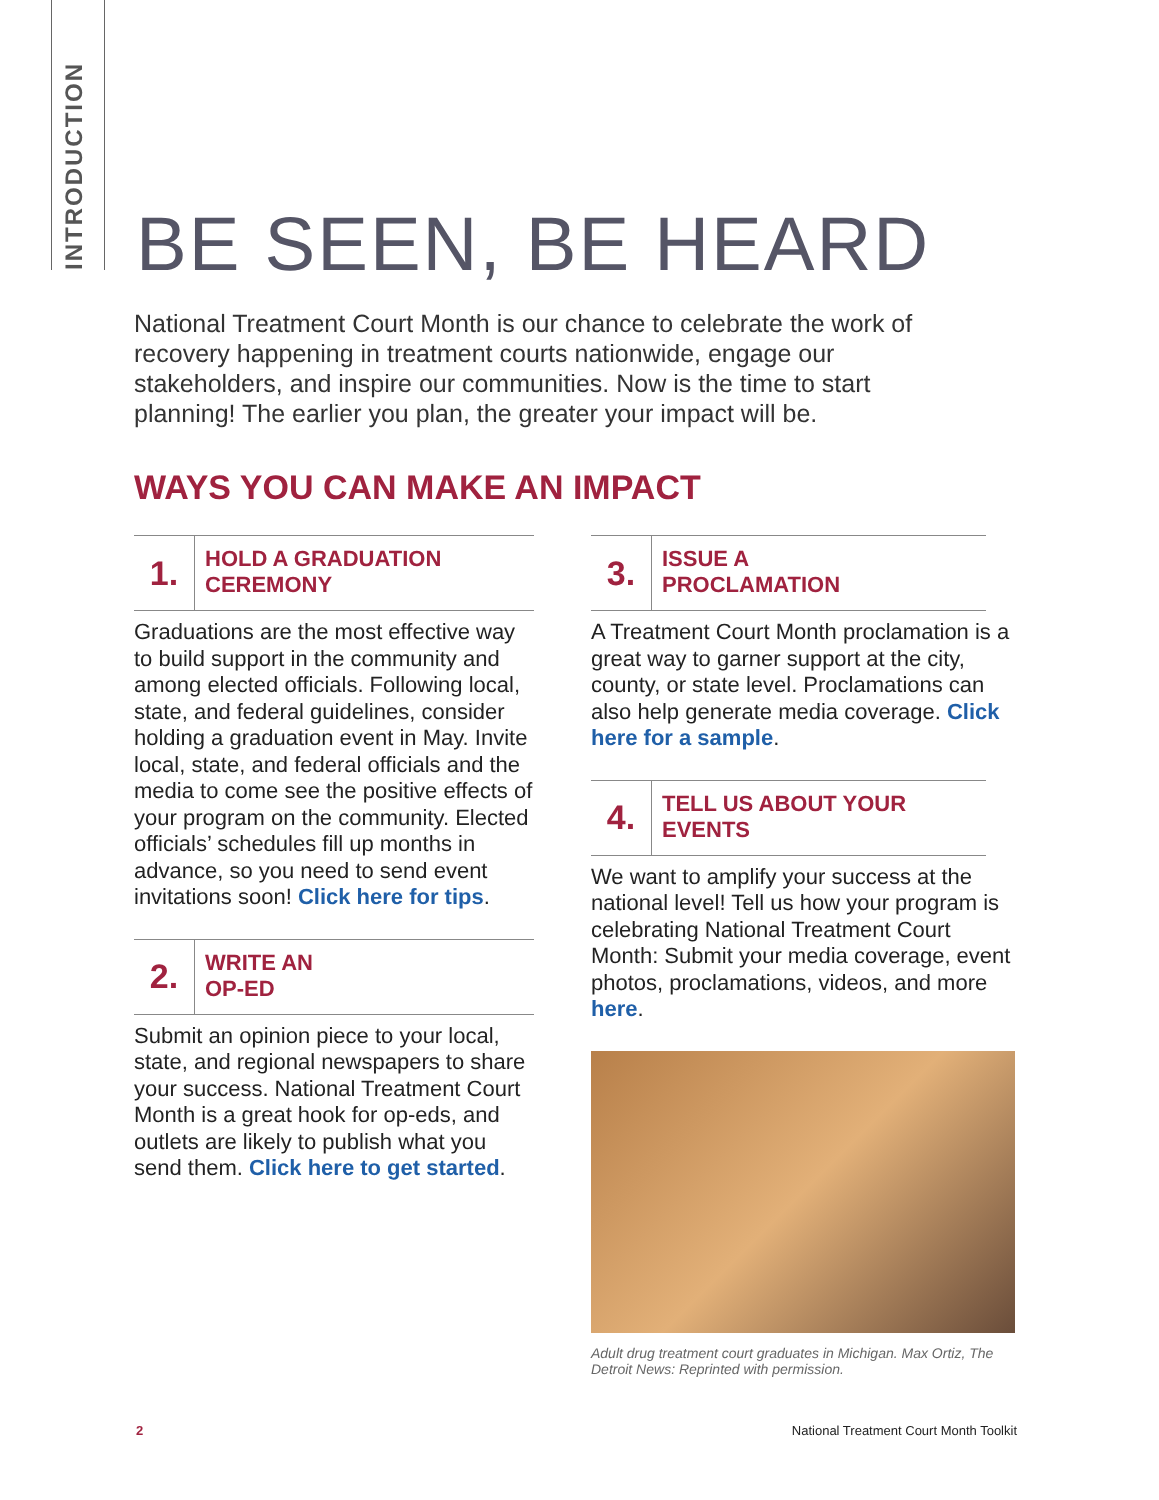INTRODUCTION
BE SEEN, BE HEARD
National Treatment Court Month is our chance to celebrate the work of recovery happening in treatment courts nationwide, engage our stakeholders, and inspire our communities. Now is the time to start planning! The earlier you plan, the greater your impact will be.
WAYS YOU CAN MAKE AN IMPACT
1.
HOLD A GRADUATION
CEREMONY
Graduations are the most effective way to build support in the community and among elected officials. Following local, state, and federal guidelines, consider holding a graduation event in May. Invite local, state, and federal officials and the media to come see the positive effects of your program on the community. Elected officials’ schedules fill up months in advance, so you need to send event invitations soon! Click here for tips.
2.
WRITE AN
OP-ED
Submit an opinion piece to your local, state, and regional newspapers to share your success. National Treatment Court Month is a great hook for op-eds, and outlets are likely to publish what you send them. Click here to get started.
3.
ISSUE A
PROCLAMATION
A Treatment Court Month proclamation is a great way to garner support at the city, county, or state level. Proclamations can also help generate media coverage. Click here for a sample.
4.
TELL US ABOUT YOUR
EVENTS
We want to amplify your success at the national level! Tell us how your program is celebrating National Treatment Court Month: Submit your media coverage, event photos, proclamations, videos, and more here.
Adult drug treatment court graduates in Michigan. Max Ortiz, The Detroit News: Reprinted with permission.
2
National Treatment Court Month Toolkit